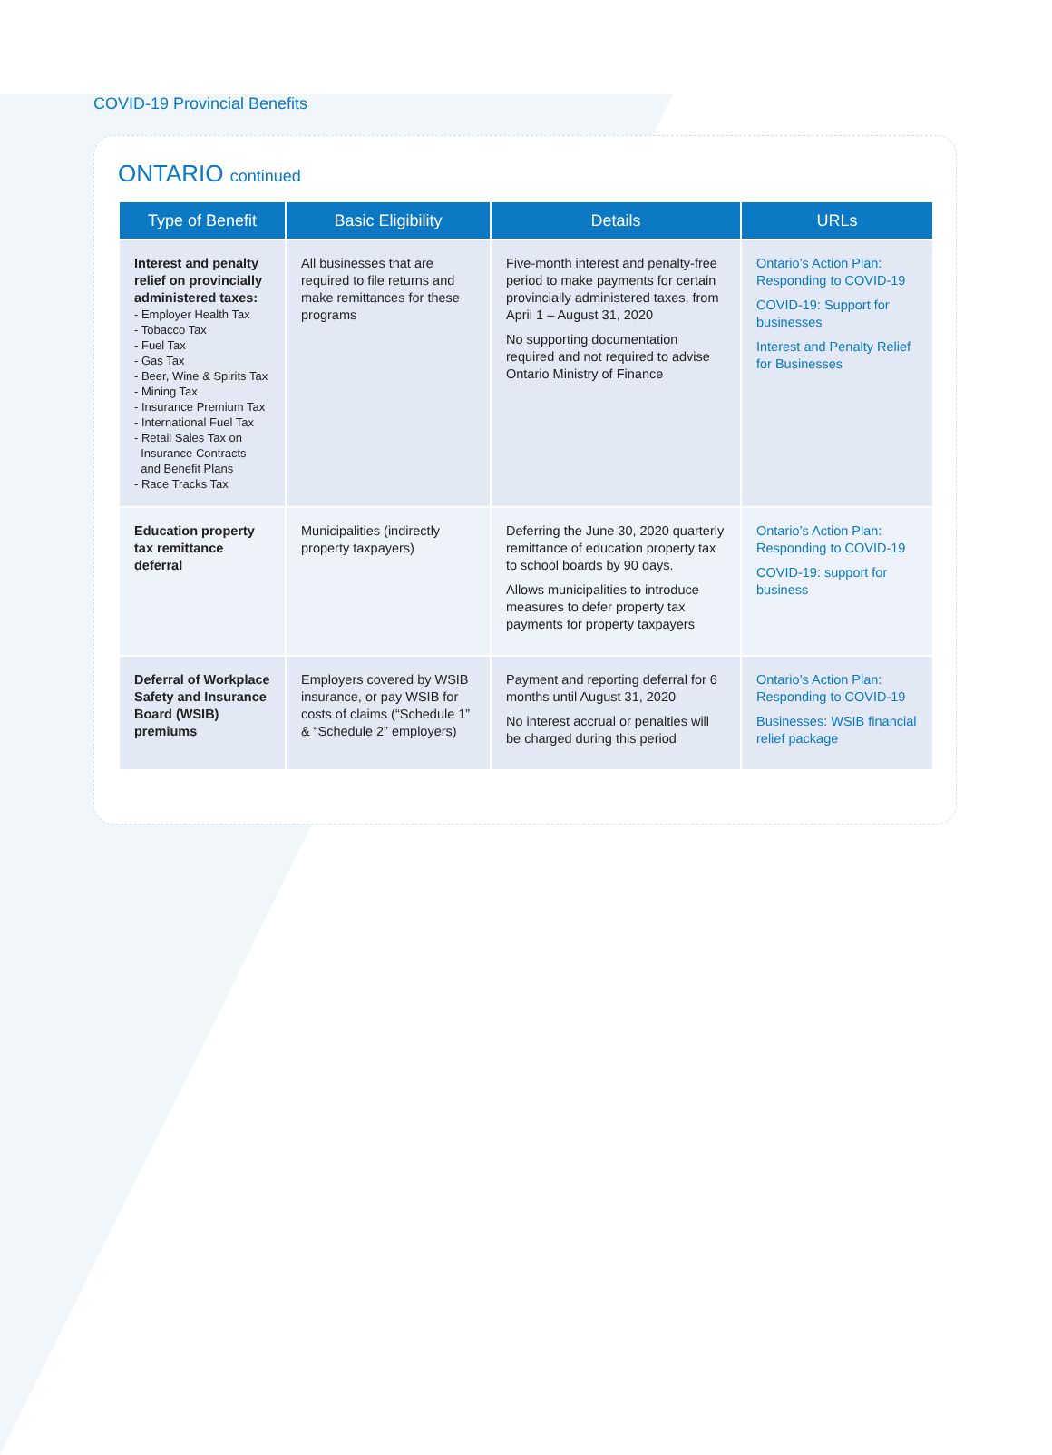COVID-19 Provincial Benefits
ONTARIO continued
| Type of Benefit | Basic Eligibility | Details | URLs |
| --- | --- | --- | --- |
| Interest and penalty relief on provincially administered taxes: - Employer Health Tax - Tobacco Tax - Fuel Tax - Gas Tax - Beer, Wine & Spirits Tax - Mining Tax - Insurance Premium Tax - International Fuel Tax - Retail Sales Tax on Insurance Contracts and Benefit Plans - Race Tracks Tax | All businesses that are required to file returns and make remittances for these programs | Five-month interest and penalty-free period to make payments for certain provincially administered taxes, from April 1 – August 31, 2020 No supporting documentation required and not required to advise Ontario Ministry of Finance | Ontario’s Action Plan: Responding to COVID-19 COVID-19: Support for businesses Interest and Penalty Relief for Businesses |
| Education property tax remittance deferral | Municipalities (indirectly property taxpayers) | Deferring the June 30, 2020 quarterly remittance of education property tax to school boards by 90 days. Allows municipalities to introduce measures to defer property tax payments for property taxpayers | Ontario’s Action Plan: Responding to COVID-19 COVID-19: support for business |
| Deferral of Workplace Safety and Insurance Board (WSIB) premiums | Employers covered by WSIB insurance, or pay WSIB for costs of claims (“Schedule 1” & “Schedule 2” employers) | Payment and reporting deferral for 6 months until August 31, 2020 No interest accrual or penalties will be charged during this period | Ontario’s Action Plan: Responding to COVID-19 Businesses: WSIB financial relief package |